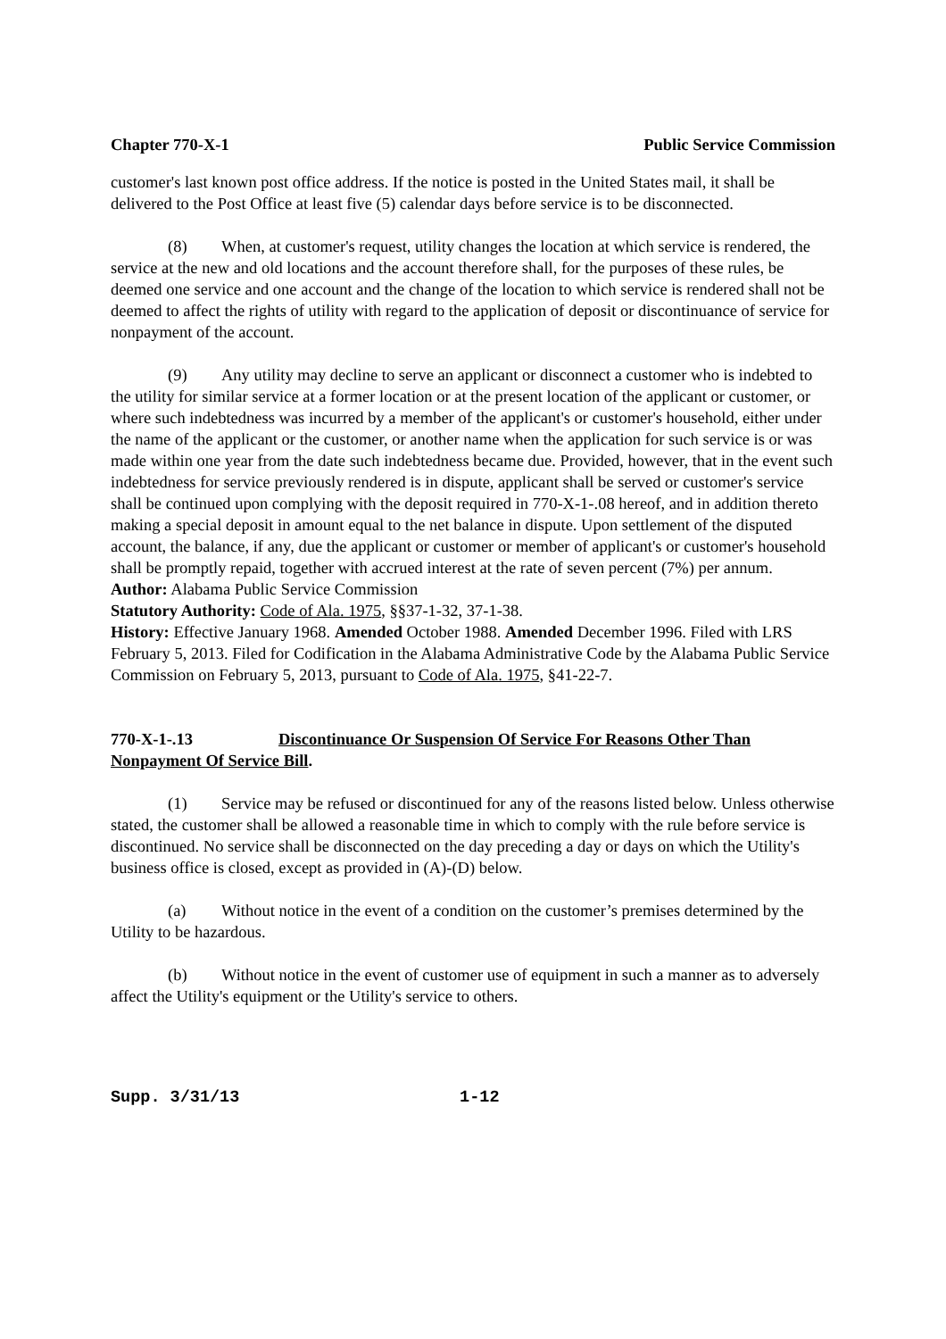Chapter 770-X-1 Public Service Commission
customer's last known post office address. If the notice is posted in the United States mail, it shall be delivered to the Post Office at least five (5) calendar days before service is to be disconnected.
(8) When, at customer's request, utility changes the location at which service is rendered, the service at the new and old locations and the account therefore shall, for the purposes of these rules, be deemed one service and one account and the change of the location to which service is rendered shall not be deemed to affect the rights of utility with regard to the application of deposit or discontinuance of service for nonpayment of the account.
(9) Any utility may decline to serve an applicant or disconnect a customer who is indebted to the utility for similar service at a former location or at the present location of the applicant or customer, or where such indebtedness was incurred by a member of the applicant's or customer's household, either under the name of the applicant or the customer, or another name when the application for such service is or was made within one year from the date such indebtedness became due. Provided, however, that in the event such indebtedness for service previously rendered is in dispute, applicant shall be served or customer's service shall be continued upon complying with the deposit required in 770-X-1-.08 hereof, and in addition thereto making a special deposit in amount equal to the net balance in dispute. Upon settlement of the disputed account, the balance, if any, due the applicant or customer or member of applicant's or customer's household shall be promptly repaid, together with accrued interest at the rate of seven percent (7%) per annum.
Author: Alabama Public Service Commission
Statutory Authority: Code of Ala. 1975, §§37-1-32, 37-1-38.
History: Effective January 1968. Amended October 1988. Amended December 1996. Filed with LRS February 5, 2013. Filed for Codification in the Alabama Administrative Code by the Alabama Public Service Commission on February 5, 2013, pursuant to Code of Ala. 1975, §41-22-7.
770-X-1-.13 Discontinuance Or Suspension Of Service For Reasons Other Than Nonpayment Of Service Bill.
(1) Service may be refused or discontinued for any of the reasons listed below. Unless otherwise stated, the customer shall be allowed a reasonable time in which to comply with the rule before service is discontinued. No service shall be disconnected on the day preceding a day or days on which the Utility's business office is closed, except as provided in (A)-(D) below.
(a) Without notice in the event of a condition on the customer’s premises determined by the Utility to be hazardous.
(b) Without notice in the event of customer use of equipment in such a manner as to adversely affect the Utility's equipment or the Utility's service to others.
Supp. 3/31/13 1-12